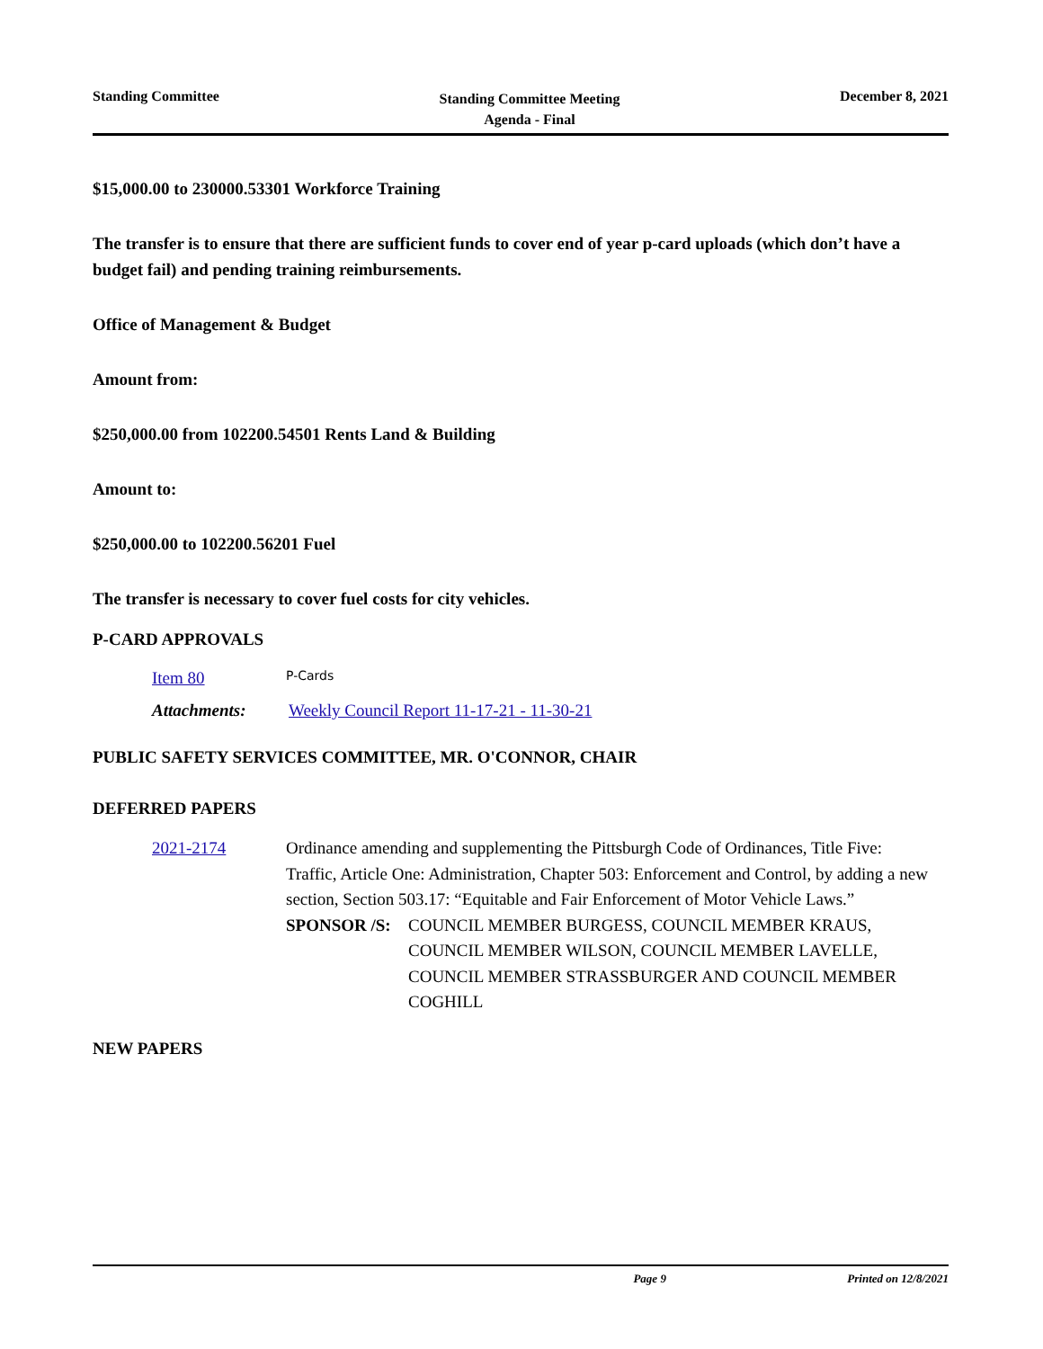Standing Committee
Standing Committee Meeting
Agenda - Final
December 8, 2021
$15,000.00 to 230000.53301 Workforce Training
The transfer is to ensure that there are sufficient funds to cover end of year p-card uploads (which don’t have a budget fail) and pending training reimbursements.
Office of Management & Budget
Amount from:
$250,000.00 from 102200.54501 Rents Land & Building
Amount to:
$250,000.00 to 102200.56201 Fuel
The transfer is necessary to cover fuel costs for city vehicles.
P-CARD APPROVALS
Item 80
P-Cards
Attachments: Weekly Council Report 11-17-21 - 11-30-21
PUBLIC SAFETY SERVICES COMMITTEE, MR. O'CONNOR, CHAIR
DEFERRED PAPERS
2021-2174 Ordinance amending and supplementing the Pittsburgh Code of Ordinances, Title Five: Traffic, Article One: Administration, Chapter 503: Enforcement and Control, by adding a new section, Section 503.17: “Equitable and Fair Enforcement of Motor Vehicle Laws.”
SPONSOR /S: COUNCIL MEMBER BURGESS, COUNCIL MEMBER KRAUS, COUNCIL MEMBER WILSON, COUNCIL MEMBER LAVELLE, COUNCIL MEMBER STRASSBURGER AND COUNCIL MEMBER COGHILL
NEW PAPERS
Page 9 Printed on 12/8/2021